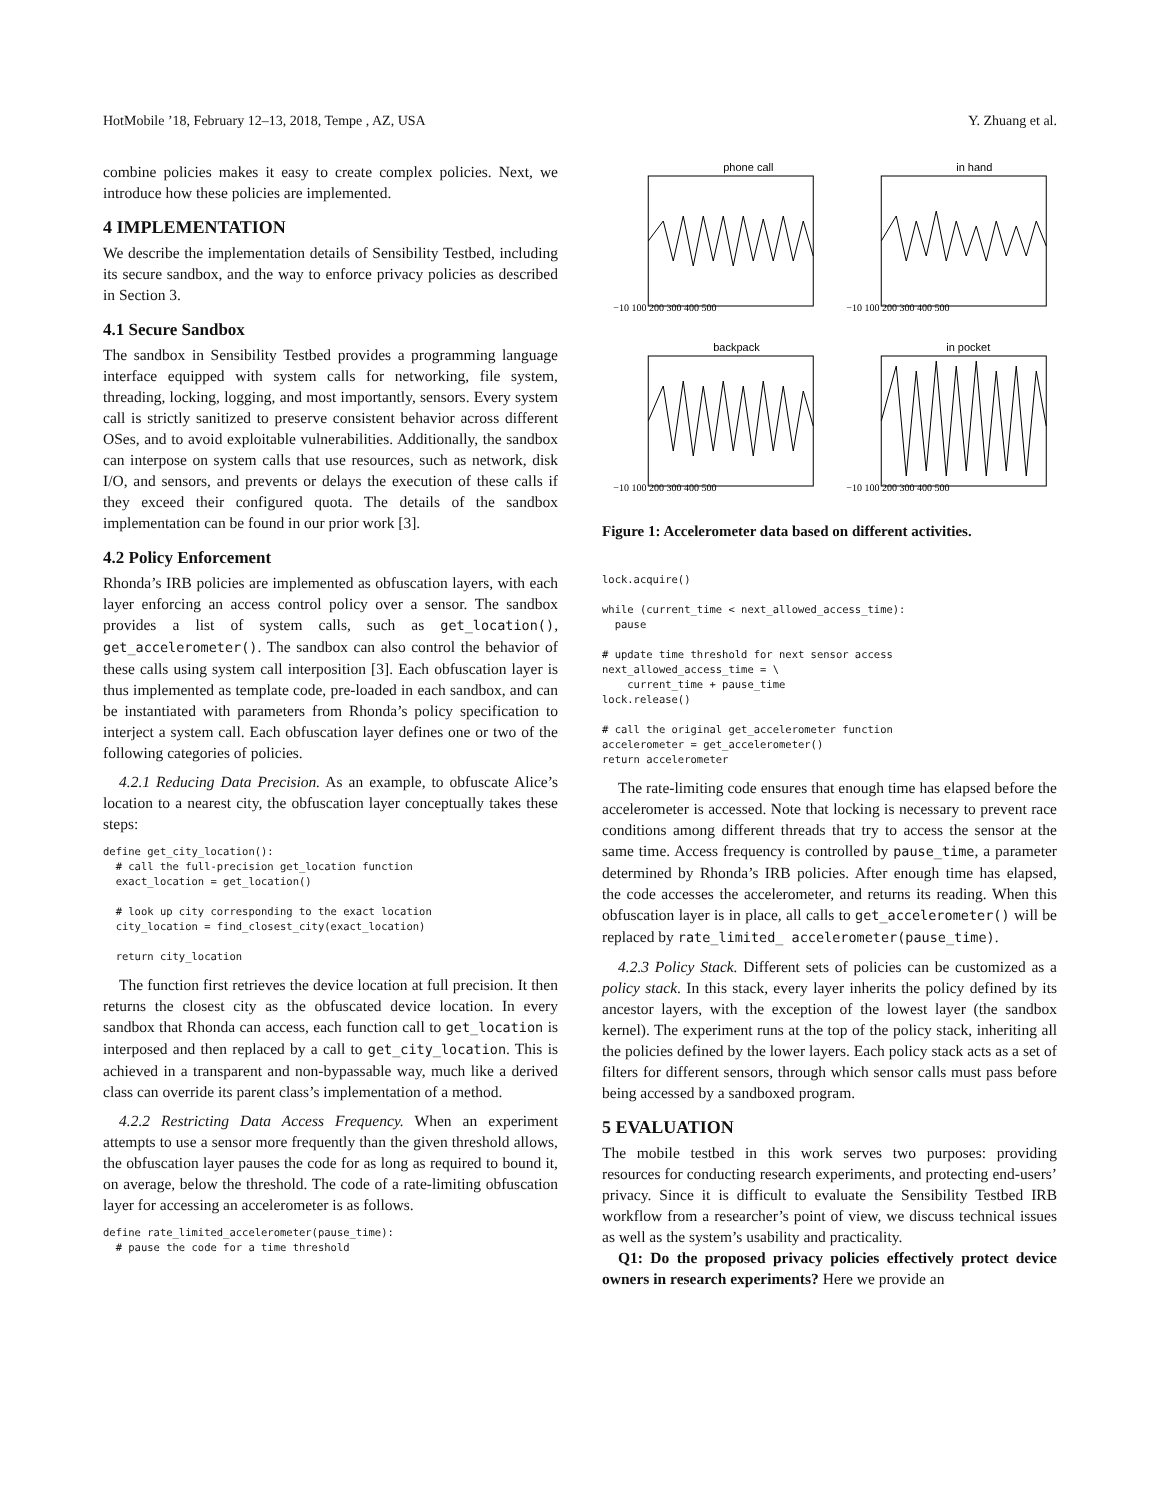HotMobile ’18, February 12–13, 2018, Tempe , AZ, USA Y. Zhuang et al.
combine policies makes it easy to create complex policies. Next, we introduce how these policies are implemented.
4 IMPLEMENTATION
We describe the implementation details of Sensibility Testbed, including its secure sandbox, and the way to enforce privacy policies as described in Section 3.
4.1 Secure Sandbox
The sandbox in Sensibility Testbed provides a programming language interface equipped with system calls for networking, file system, threading, locking, logging, and most importantly, sensors. Every system call is strictly sanitized to preserve consistent behavior across different OSes, and to avoid exploitable vulnerabilities. Additionally, the sandbox can interpose on system calls that use resources, such as network, disk I/O, and sensors, and prevents or delays the execution of these calls if they exceed their configured quota. The details of the sandbox implementation can be found in our prior work [3].
4.2 Policy Enforcement
Rhonda’s IRB policies are implemented as obfuscation layers, with each layer enforcing an access control policy over a sensor. The sandbox provides a list of system calls, such as get_location(), get_accelerometer(). The sandbox can also control the behavior of these calls using system call interposition [3]. Each obfuscation layer is thus implemented as template code, pre-loaded in each sandbox, and can be instantiated with parameters from Rhonda’s policy specification to interject a system call. Each obfuscation layer defines one or two of the following categories of policies.
4.2.1 Reducing Data Precision. As an example, to obfuscate Alice’s location to a nearest city, the obfuscation layer conceptually takes these steps:
define get_city_location():
  # call the full-precision get_location function
  exact_location = get_location()

  # look up city corresponding to the exact location
  city_location = find_closest_city(exact_location)

  return city_location
The function first retrieves the device location at full precision. It then returns the closest city as the obfuscated device location. In every sandbox that Rhonda can access, each function call to get_location is interposed and then replaced by a call to get_city_location. This is achieved in a transparent and non-bypassable way, much like a derived class can override its parent class’s implementation of a method.
4.2.2 Restricting Data Access Frequency. When an experiment attempts to use a sensor more frequently than the given threshold allows, the obfuscation layer pauses the code for as long as required to bound it, on average, below the threshold. The code of a rate-limiting obfuscation layer for accessing an accelerometer is as follows.
define rate_limited_accelerometer(pause_time):
  # pause the code for a time threshold
phone call
−10 100 200 300 400 500
in hand
−10 100 200 300 400 500
backpack
−10 100 200 300 400 500
in pocket
−10 100 200 300 400 500
Figure 1: Accelerometer data based on different activities.
lock.acquire()

while (current_time < next_allowed_access_time):
  pause

# update time threshold for next sensor access
next_allowed_access_time = \
    current_time + pause_time
lock.release()

# call the original get_accelerometer function
accelerometer = get_accelerometer()
return accelerometer
The rate-limiting code ensures that enough time has elapsed before the accelerometer is accessed. Note that locking is necessary to prevent race conditions among different threads that try to access the sensor at the same time. Access frequency is controlled by pause_time, a parameter determined by Rhonda’s IRB policies. After enough time has elapsed, the code accesses the accelerometer, and returns its reading. When this obfuscation layer is in place, all calls to get_accelerometer() will be replaced by rate_limited_ accelerometer(pause_time).
4.2.3 Policy Stack. Different sets of policies can be customized as a policy stack. In this stack, every layer inherits the policy defined by its ancestor layers, with the exception of the lowest layer (the sandbox kernel). The experiment runs at the top of the policy stack, inheriting all the policies defined by the lower layers. Each policy stack acts as a set of filters for different sensors, through which sensor calls must pass before being accessed by a sandboxed program.
5 EVALUATION
The mobile testbed in this work serves two purposes: providing resources for conducting research experiments, and protecting end-users’ privacy. Since it is difficult to evaluate the Sensibility Testbed IRB workflow from a researcher’s point of view, we discuss technical issues as well as the system’s usability and practicality.
Q1: Do the proposed privacy policies effectively protect device owners in research experiments? Here we provide an